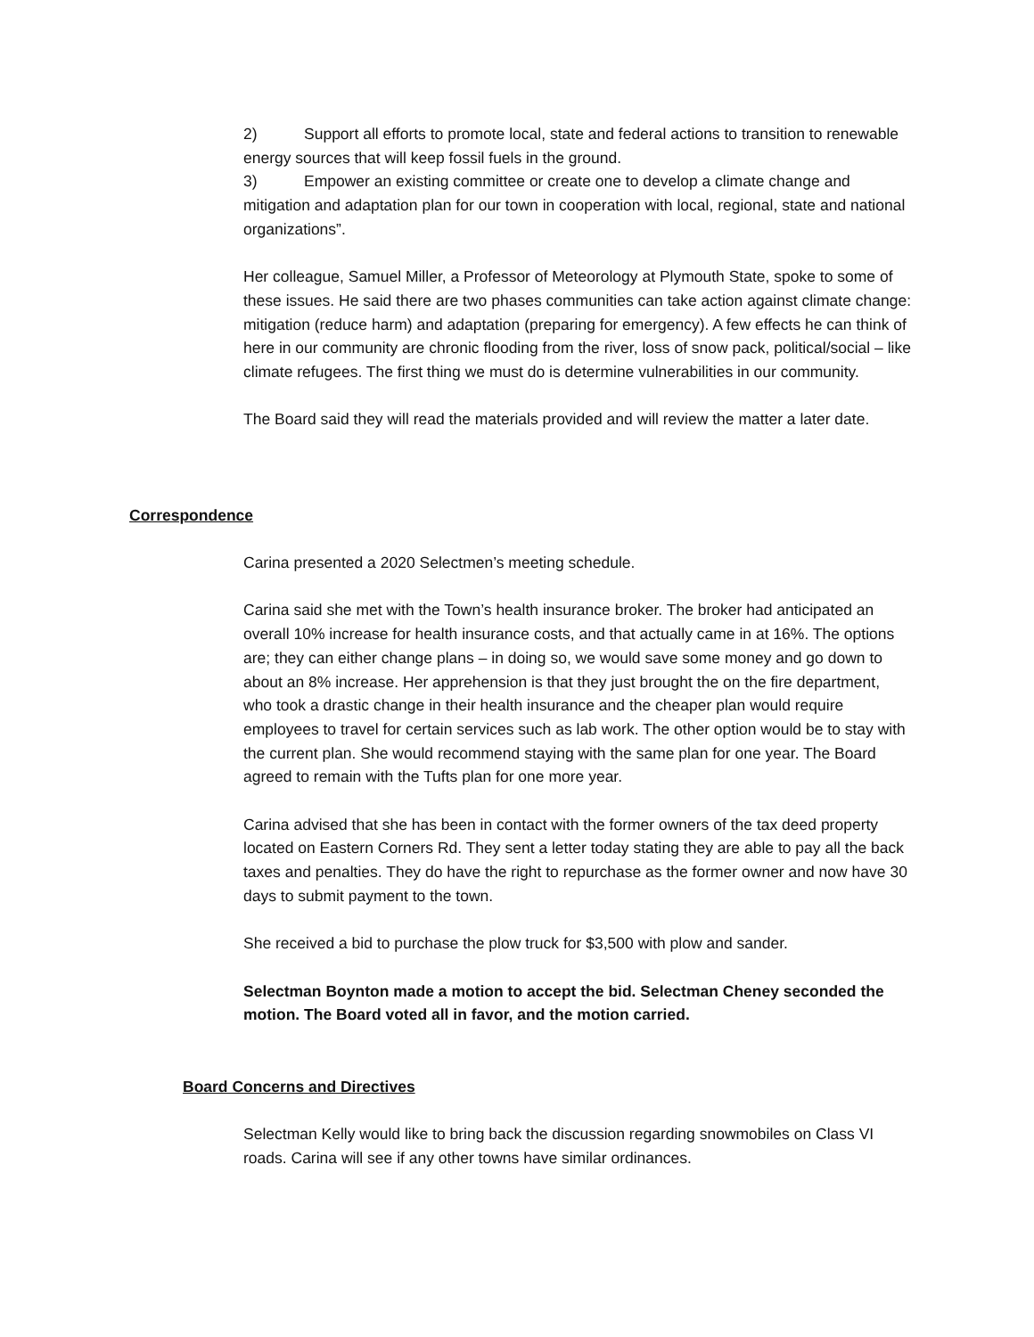2) Support all efforts to promote local, state and federal actions to transition to renewable energy sources that will keep fossil fuels in the ground.
3) Empower an existing committee or create one to develop a climate change and mitigation and adaptation plan for our town in cooperation with local, regional, state and national organizations”.
Her colleague, Samuel Miller, a Professor of Meteorology at Plymouth State, spoke to some of these issues. He said there are two phases communities can take action against climate change: mitigation (reduce harm) and adaptation (preparing for emergency). A few effects he can think of here in our community are chronic flooding from the river, loss of snow pack, political/social – like climate refugees. The first thing we must do is determine vulnerabilities in our community.
The Board said they will read the materials provided and will review the matter a later date.
Correspondence
Carina presented a 2020 Selectmen’s meeting schedule.
Carina said she met with the Town’s health insurance broker. The broker had anticipated an overall 10% increase for health insurance costs, and that actually came in at 16%. The options are; they can either change plans – in doing so, we would save some money and go down to about an 8% increase. Her apprehension is that they just brought the on the fire department, who took a drastic change in their health insurance and the cheaper plan would require employees to travel for certain services such as lab work. The other option would be to stay with the current plan. She would recommend staying with the same plan for one year. The Board agreed to remain with the Tufts plan for one more year.
Carina advised that she has been in contact with the former owners of the tax deed property located on Eastern Corners Rd. They sent a letter today stating they are able to pay all the back taxes and penalties. They do have the right to repurchase as the former owner and now have 30 days to submit payment to the town.
She received a bid to purchase the plow truck for $3,500 with plow and sander.
Selectman Boynton made a motion to accept the bid. Selectman Cheney seconded the motion. The Board voted all in favor, and the motion carried.
Board Concerns and Directives
Selectman Kelly would like to bring back the discussion regarding snowmobiles on Class VI roads. Carina will see if any other towns have similar ordinances.